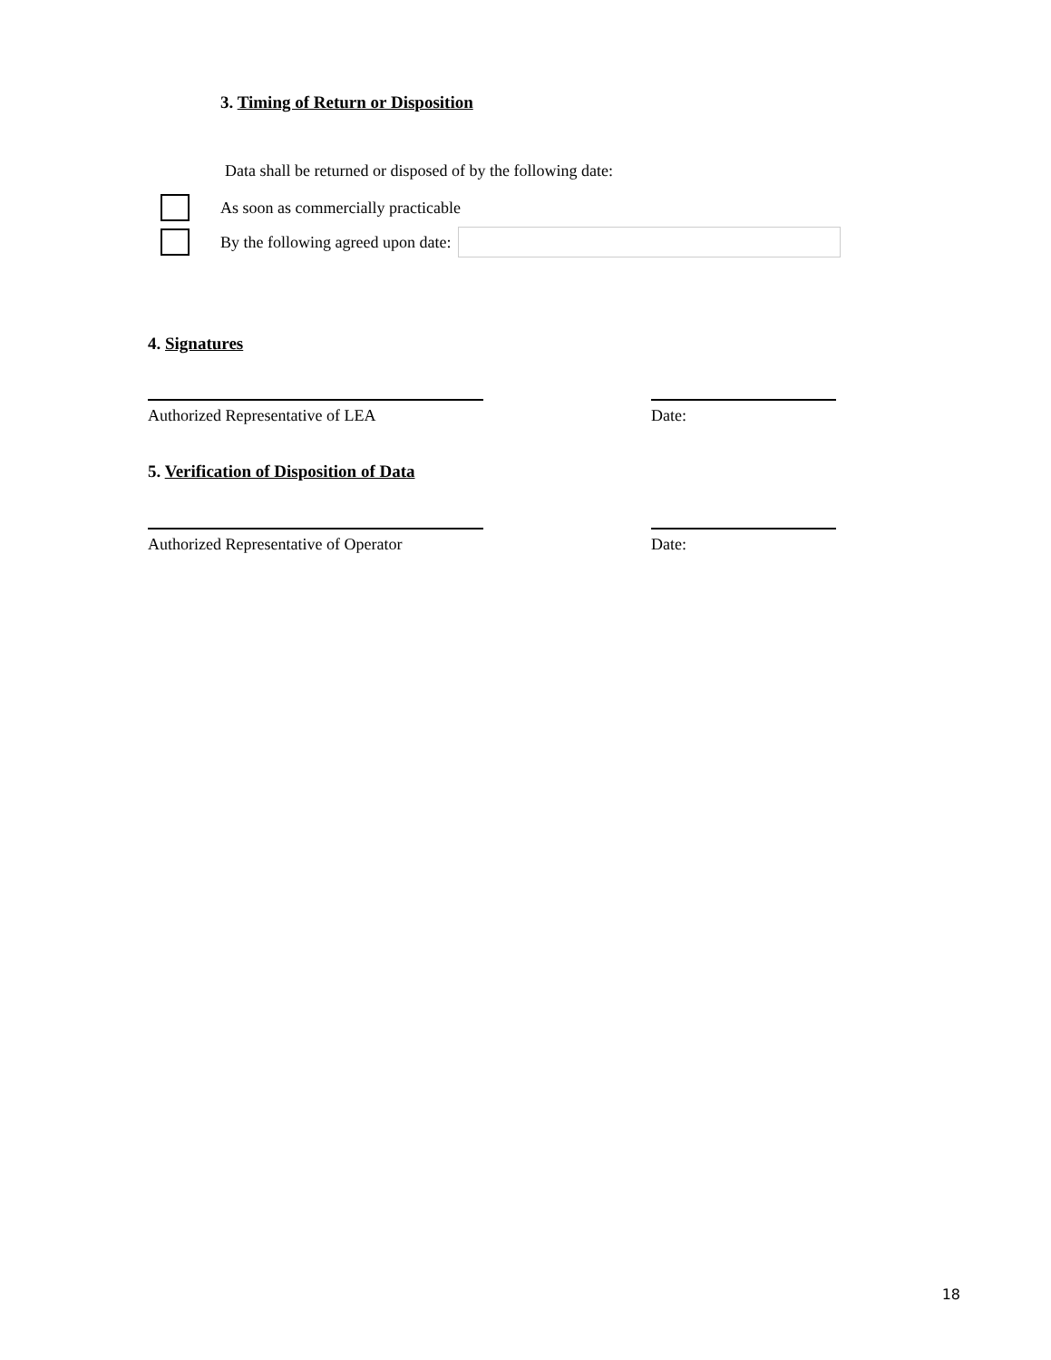3. Timing of Return or Disposition
Data shall be returned or disposed of by the following date:
As soon as commercially practicable
By the following agreed upon date:
4. Signatures
Authorized Representative of LEA Date:
5. Verification of Disposition of Data
Authorized Representative of Operator
Date:
18